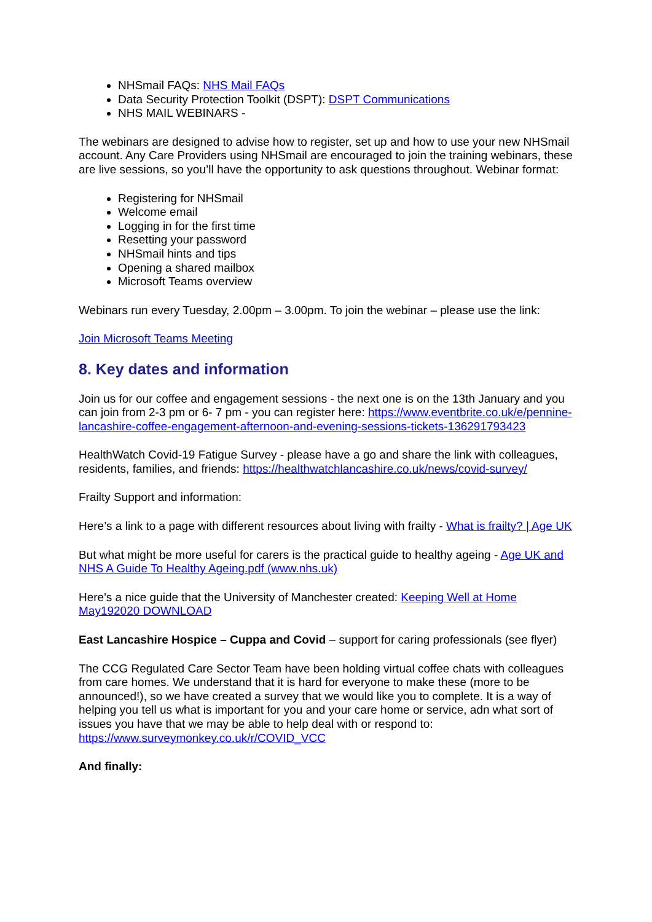NHSmail FAQs: NHS Mail FAQs
Data Security Protection Toolkit (DSPT): DSPT Communications
NHS MAIL WEBINARS -
The webinars are designed to advise how to register, set up and how to use your new NHSmail account. Any Care Providers using NHSmail are encouraged to join the training webinars, these are live sessions, so you’ll have the opportunity to ask questions throughout. Webinar format:
Registering for NHSmail
Welcome email
Logging in for the first time
Resetting your password
NHSmail hints and tips
Opening a shared mailbox
Microsoft Teams overview
Webinars run every Tuesday, 2.00pm – 3.00pm. To join the webinar – please use the link:
Join Microsoft Teams Meeting
8. Key dates and information
Join us for our coffee and engagement sessions - the next one is on the 13th January and you can join from 2-3 pm or 6- 7 pm - you can register here: https://www.eventbrite.co.uk/e/pennine-lancashire-coffee-engagement-afternoon-and-evening-sessions-tickets-136291793423
HealthWatch Covid-19 Fatigue Survey - please have a go and share the link with colleagues, residents, families, and friends: https://healthwatchlancashire.co.uk/news/covid-survey/
Frailty Support and information:
Here’s a link to a page with different resources about living with frailty - What is frailty? | Age UK
But what might be more useful for carers is the practical guide to healthy ageing - Age UK and NHS A Guide To Healthy Ageing.pdf (www.nhs.uk)
Here's a nice guide that the University of Manchester created: Keeping Well at Home May192020 DOWNLOAD
East Lancashire Hospice – Cuppa and Covid – support for caring professionals (see flyer)
The CCG Regulated Care Sector Team have been holding virtual coffee chats with colleagues from care homes. We understand that it is hard for everyone to make these (more to be announced!), so we have created a survey that we would like you to complete. It is a way of helping you tell us what is important for you and your care home or service, adn what sort of issues you have that we may be able to help deal with or respond to: https://www.surveymonkey.co.uk/r/COVID_VCC
And finally: